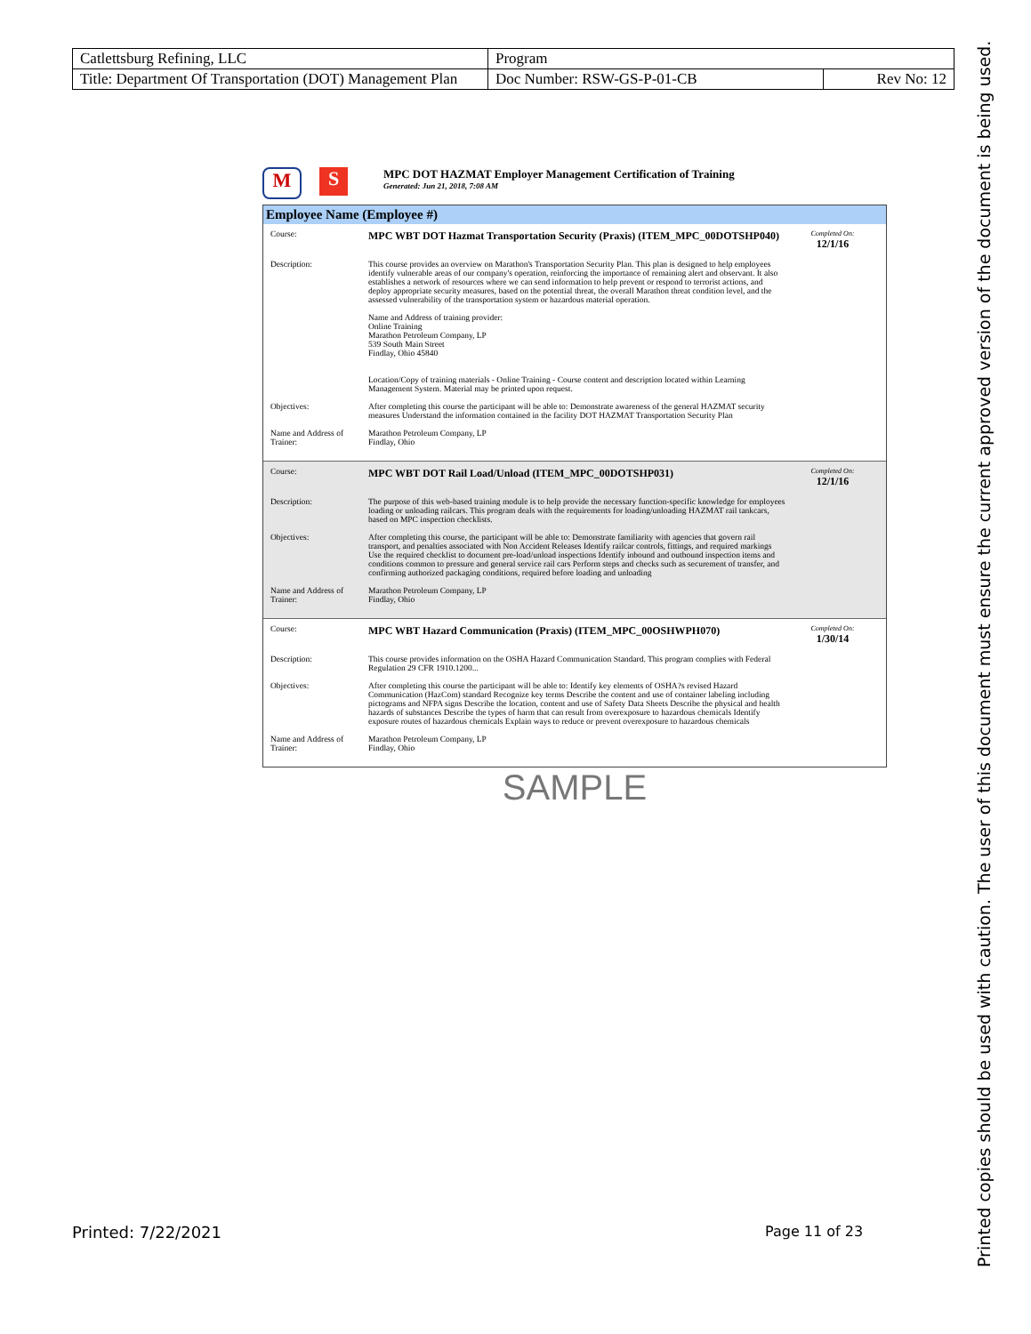| Catlettsburg Refining, LLC | Program | |
| Title: Department Of Transportation (DOT) Management Plan | Doc Number: RSW-GS-P-01-CB | Rev No: 12 |
M S
MPC DOT HAZMAT Employer Management Certification of Training
Generated: Jun 21, 2018, 7:08 AM
Employee Name (Employee #)
Course:
MPC WBT DOT Hazmat Transportation Security (Praxis) (ITEM_MPC_00DOTSHP040)
Completed On:
12/1/16
Description: This course provides an overview on Marathon's Transportation Security Plan. This plan is designed to help employees identify vulnerable areas of our company's operation, reinforcing the importance of remaining alert and observant. It also establishes a network of resources where we can send information to help prevent or respond to terrorist actions, and deploy appropriate security measures, based on the potential threat, the overall Marathon threat condition level, and the assessed vulnerability of the transportation system or hazardous material operation.
Name and Address of training provider:
Online Training
Marathon Petroleum Company, LP
539 South Main Street
Findlay, Ohio 45840
Location/Copy of training materials - Online Training - Course content and description located within Learning Management System. Material may be printed upon request.
Objectives: After completing this course the participant will be able to: Demonstrate awareness of the general HAZMAT security measures Understand the information contained in the facility DOT HAZMAT Transportation Security Plan
Name and Address of Trainer:
Marathon Petroleum Company, LP
Findlay, Ohio
Course:
MPC WBT DOT Rail Load/Unload (ITEM_MPC_00DOTSHP031)
Completed On:
12/1/16
Description: The purpose of this web-based training module is to help provide the necessary function-specific knowledge for employees loading or unloading railcars. This program deals with the requirements for loading/unloading HAZMAT rail tankcars, based on MPC inspection checklists.
Objectives: After completing this course, the participant will be able to: Demonstrate familiarity with agencies that govern rail transport, and penalties associated with Non Accident Releases Identify railcar controls, fittings, and required markings Use the required checklist to document pre-load/unload inspections Identify inbound and outbound inspection items and conditions common to pressure and general service rail cars Perform steps and checks such as securement of transfer, and confirming authorized packaging conditions, required before loading and unloading
Name and Address of Trainer:
Marathon Petroleum Company, LP
Findlay, Ohio
Course:
MPC WBT Hazard Communication (Praxis) (ITEM_MPC_00OSHWPH070)
Completed On:
1/30/14
Description: This course provides information on the OSHA Hazard Communication Standard. This program complies with Federal Regulation 29 CFR 1910.1200...
Objectives: After completing this course the participant will be able to: Identify key elements of OSHA?s revised Hazard Communication (HazCom) standard Recognize key terms Describe the content and use of container labeling including pictograms and NFPA signs Describe the location, content and use of Safety Data Sheets Describe the physical and health hazards of substances Describe the types of harm that can result from overexposure to hazardous chemicals Identify exposure routes of hazardous chemicals Explain ways to reduce or prevent overexposure to hazardous chemicals
Name and Address of Trainer:
Marathon Petroleum Company, LP
Findlay, Ohio
SAMPLE
Printed: 7/22/2021 Page 11 of 23
Printed copies should be used with caution. The user of this document must ensure the current approved version of the document is being used.